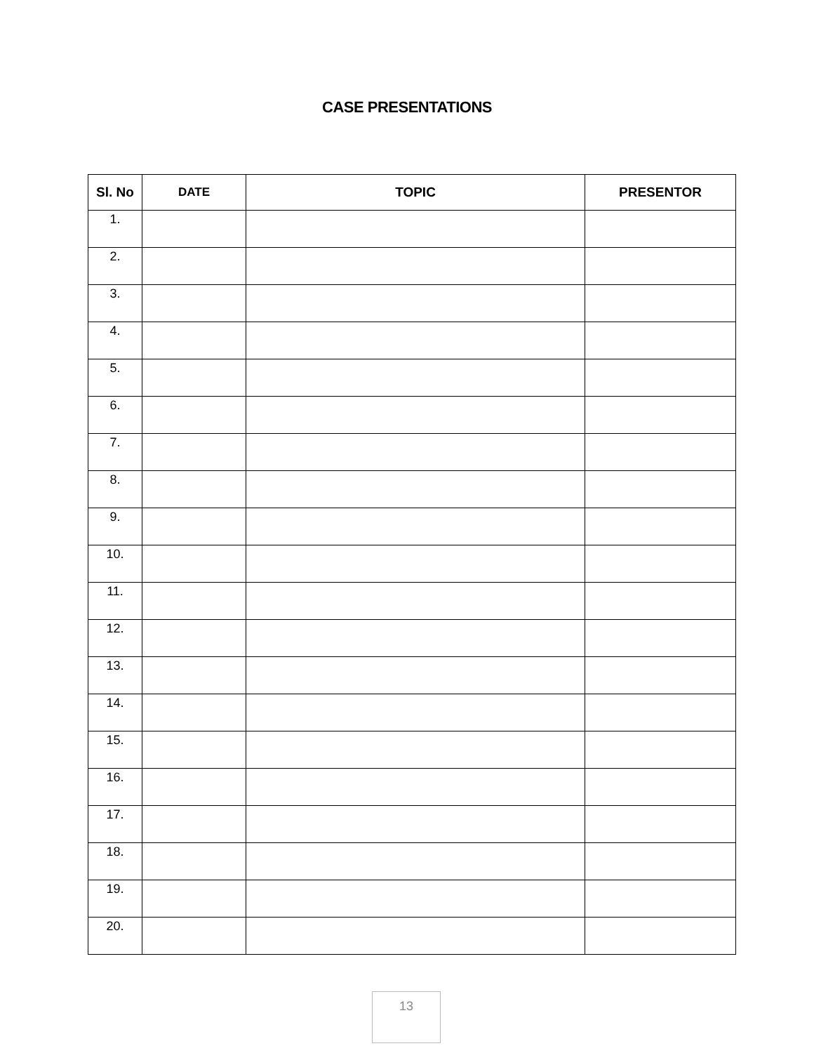CASE PRESENTATIONS
| Sl. No | DATE | TOPIC | PRESENTOR |
| --- | --- | --- | --- |
| 1. | | | |
| 2. | | | |
| 3. | | | |
| 4. | | | |
| 5. | | | |
| 6. | | | |
| 7. | | | |
| 8. | | | |
| 9. | | | |
| 10. | | | |
| 11. | | | |
| 12. | | | |
| 13. | | | |
| 14. | | | |
| 15. | | | |
| 16. | | | |
| 17. | | | |
| 18. | | | |
| 19. | | | |
| 20. | | | |
13